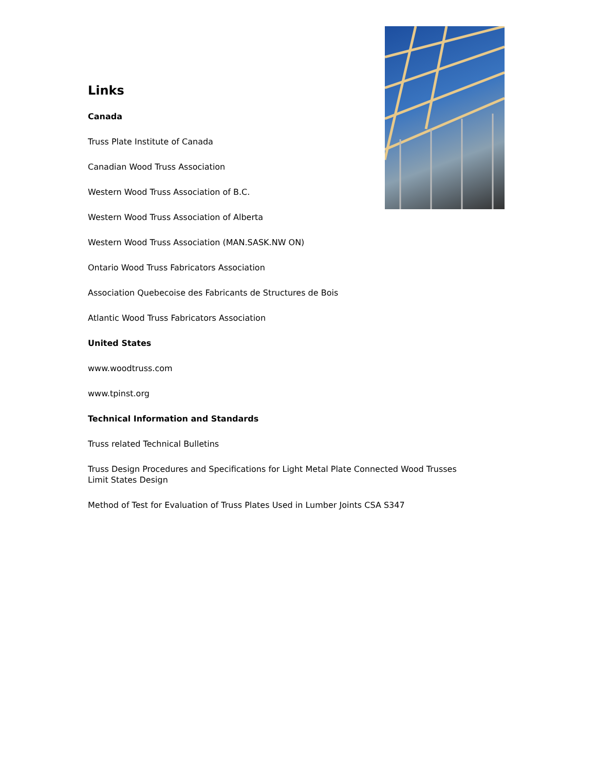Links
Canada
Truss Plate Institute of Canada
Canadian Wood Truss Association
Western Wood Truss Association of B.C.
Western Wood Truss Association of Alberta
Western Wood Truss Association (MAN.SASK.NW ON)
Ontario Wood Truss Fabricators Association
Association Quebecoise des Fabricants de Structures de Bois
Atlantic Wood Truss Fabricators Association
United States
www.woodtruss.com
www.tpinst.org
Technical Information and Standards
Truss related Technical Bulletins
Truss Design Procedures and Specifications for Light Metal Plate Connected Wood Trusses
Limit States Design
Method of Test for Evaluation of Truss Plates Used in Lumber Joints CSA S347